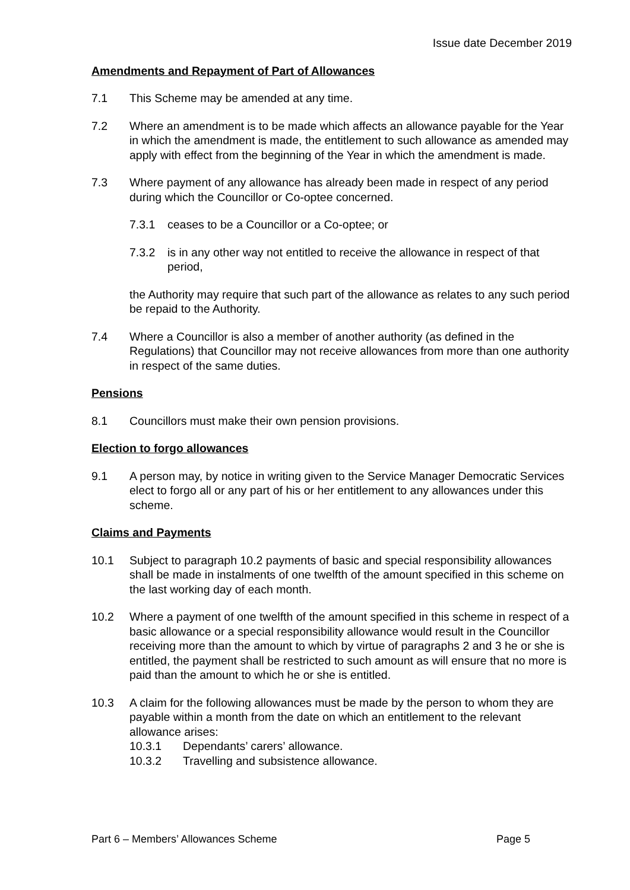Issue date December 2019
Amendments and Repayment of Part of Allowances
7.1 This Scheme may be amended at any time.
7.2 Where an amendment is to be made which affects an allowance payable for the Year in which the amendment is made, the entitlement to such allowance as amended may apply with effect from the beginning of the Year in which the amendment is made.
7.3 Where payment of any allowance has already been made in respect of any period during which the Councillor or Co-optee concerned.
7.3.1 ceases to be a Councillor or a Co-optee; or
7.3.2 is in any other way not entitled to receive the allowance in respect of that period,
the Authority may require that such part of the allowance as relates to any such period be repaid to the Authority.
7.4 Where a Councillor is also a member of another authority (as defined in the Regulations) that Councillor may not receive allowances from more than one authority in respect of the same duties.
Pensions
8.1 Councillors must make their own pension provisions.
Election to forgo allowances
9.1 A person may, by notice in writing given to the Service Manager Democratic Services elect to forgo all or any part of his or her entitlement to any allowances under this scheme.
Claims and Payments
10.1 Subject to paragraph 10.2 payments of basic and special responsibility allowances shall be made in instalments of one twelfth of the amount specified in this scheme on the last working day of each month.
10.2 Where a payment of one twelfth of the amount specified in this scheme in respect of a basic allowance or a special responsibility allowance would result in the Councillor receiving more than the amount to which by virtue of paragraphs 2 and 3 he or she is entitled, the payment shall be restricted to such amount as will ensure that no more is paid than the amount to which he or she is entitled.
10.3 A claim for the following allowances must be made by the person to whom they are payable within a month from the date on which an entitlement to the relevant allowance arises:
10.3.1 Dependants’ carers’ allowance.
10.3.2 Travelling and subsistence allowance.
Part 6 – Members’ Allowances Scheme Page 5